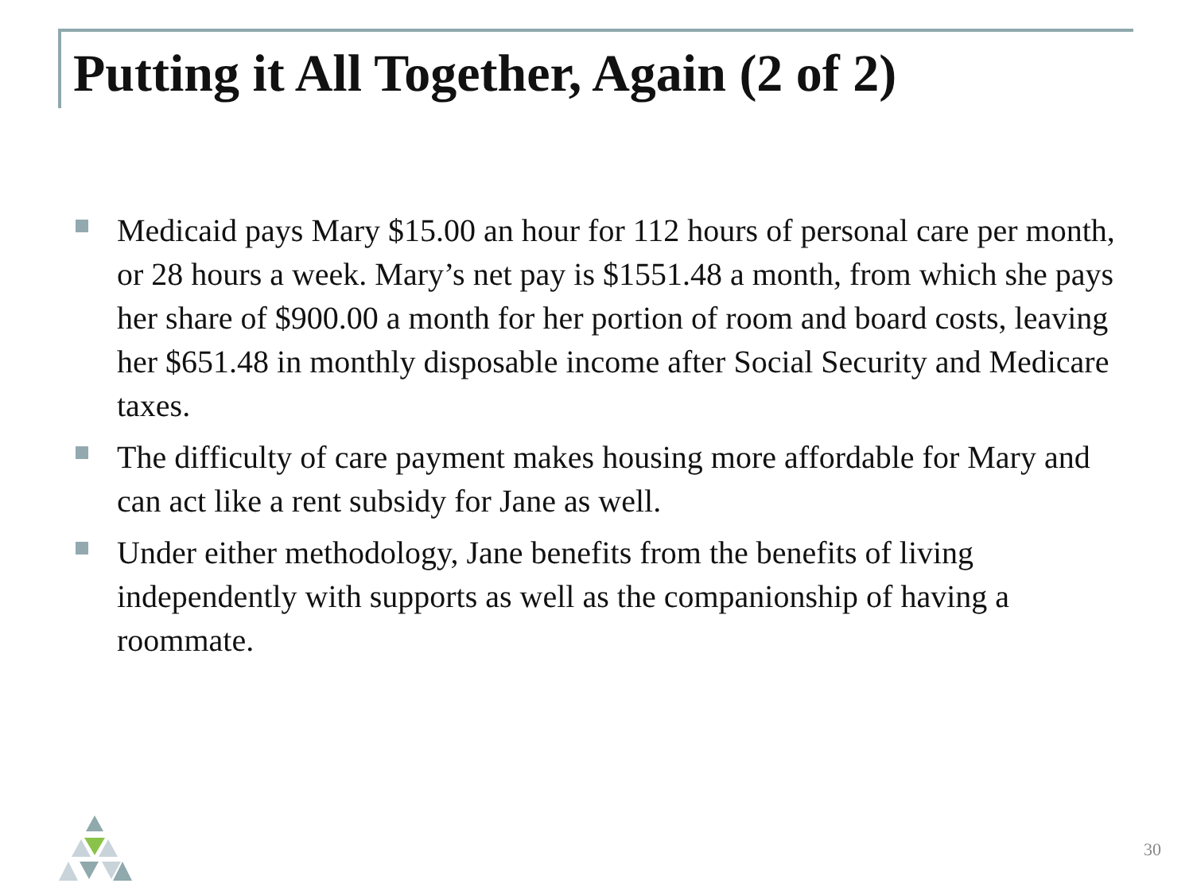Putting it All Together, Again (2 of 2)
Medicaid pays Mary $15.00 an hour for 112 hours of personal care per month, or 28 hours a week. Mary’s net pay is $1551.48 a month, from which she pays her share of $900.00 a month for her portion of room and board costs, leaving her $651.48 in monthly disposable income after Social Security and Medicare taxes.
The difficulty of care payment makes housing more affordable for Mary and can act like a rent subsidy for Jane as well.
Under either methodology, Jane benefits from the benefits of living independently with supports as well as the companionship of having a roommate.
30